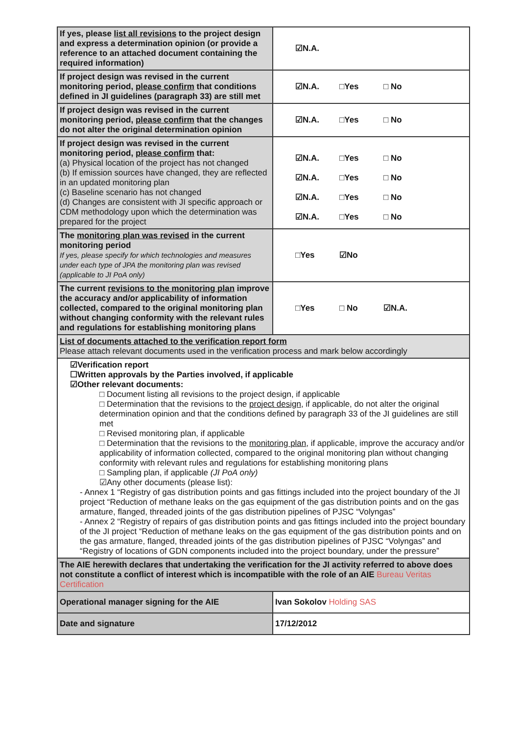| If yes, please list all revisions to the project design and express a determination opinion (or provide a reference to an attached document containing the required information) | ☑N.A. |
| If project design was revised in the current monitoring period, please confirm that conditions defined in JI guidelines (paragraph 33) are still met | ☑N.A. □Yes □ No |
| If project design was revised in the current monitoring period, please confirm that the changes do not alter the original determination opinion | ☑N.A. □Yes □ No |
| If project design was revised in the current monitoring period, please confirm that: (a) Physical location of the project has not changed (b) If emission sources have changed, they are reflected in an updated monitoring plan (c) Baseline scenario has not changed (d) Changes are consistent with JI specific approach or CDM methodology upon which the determination was prepared for the project | ☑N.A. □Yes □ No ☑N.A. □Yes □ No ☑N.A. □Yes □ No ☑N.A. □Yes □ No |
| The monitoring plan was revised in the current monitoring period If yes, please specify for which technologies and measures under each type of JPA the monitoring plan was revised (applicable to JI PoA only) | □Yes ☑No |
| The current revisions to the monitoring plan improve the accuracy and/or applicability of information collected, compared to the original monitoring plan without changing conformity with the relevant rules and regulations for establishing monitoring plans | □Yes □ No ☑N.A. |
| List of documents attached to the verification report form Please attach relevant documents used in the verification process and mark below accordingly | |
| ☑Verification report ☐Written approvals by the Parties involved, if applicable ☑Other relevant documents: □ Document listing all revisions to the project design, if applicable □ Determination that the revisions to the project design , if applicable, do not alter the original determination opinion and that the conditions defined by paragraph 33 of the JI guidelines are still met □ Revised monitoring plan, if applicable □ Determination that the revisions to the monitoring plan , if applicable, improve the accuracy and/or applicability of information collected, compared to the original monitoring plan without changing conformity with relevant rules and regulations for establishing monitoring plans □ Sampling plan, if applicable (JI PoA only) ☑Any other documents (please list): - Annex 1 “Registry of gas distribution points and gas fittings included into the project boundary of the JI project “Reduction of methane leaks on the gas equipment of the gas distribution points and on the gas armature, flanged, threaded joints of the gas distribution pipelines of PJSC “Volyngas” - Annex 2 “Registry of repairs of gas distribution points and gas fittings included into the project boundary of the JI project “Reduction of methane leaks on the gas equipment of the gas distribution points and on the gas armature, flanged, threaded joints of the gas distribution pipelines of PJSC “Volyngas” and “Registry of locations of GDN components included into the project boundary, under the pressure” | |
| The AIE herewith declares that undertaking the verification for the JI activity referred to above does not constitute a conflict of interest which is incompatible with the role of an AIE Bureau Veritas Certification | |
| Operational manager signing for the AIE | Ivan Sokolov Holding SAS |
| Date and signature | 17/12/2012 |